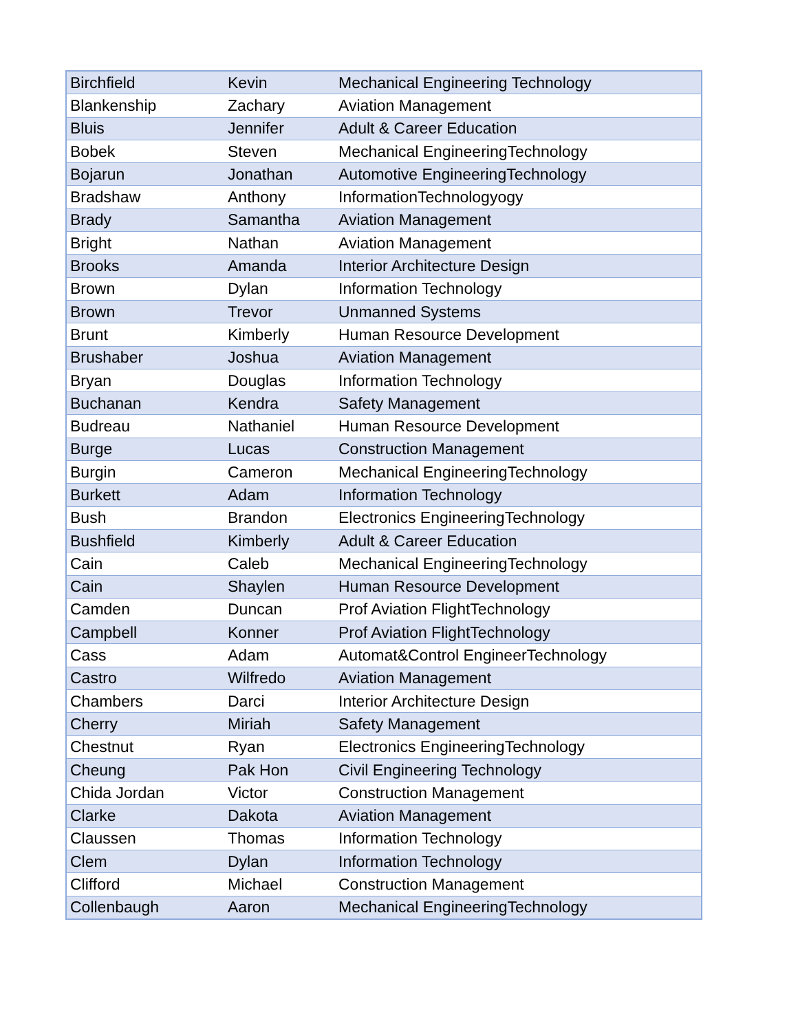| Birchfield | Kevin | Mechanical Engineering Technology |
| Blankenship | Zachary | Aviation Management |
| Bluis | Jennifer | Adult & Career Education |
| Bobek | Steven | Mechanical EngineeringTechnology |
| Bojarun | Jonathan | Automotive EngineeringTechnology |
| Bradshaw | Anthony | InformationTechnologyogy |
| Brady | Samantha | Aviation Management |
| Bright | Nathan | Aviation Management |
| Brooks | Amanda | Interior Architecture Design |
| Brown | Dylan | Information Technology |
| Brown | Trevor | Unmanned Systems |
| Brunt | Kimberly | Human Resource Development |
| Brushaber | Joshua | Aviation Management |
| Bryan | Douglas | Information Technology |
| Buchanan | Kendra | Safety Management |
| Budreau | Nathaniel | Human Resource Development |
| Burge | Lucas | Construction Management |
| Burgin | Cameron | Mechanical EngineeringTechnology |
| Burkett | Adam | Information Technology |
| Bush | Brandon | Electronics EngineeringTechnology |
| Bushfield | Kimberly | Adult & Career Education |
| Cain | Caleb | Mechanical EngineeringTechnology |
| Cain | Shaylen | Human Resource Development |
| Camden | Duncan | Prof Aviation FlightTechnology |
| Campbell | Konner | Prof Aviation FlightTechnology |
| Cass | Adam | Automat&Control EngineerTechnology |
| Castro | Wilfredo | Aviation Management |
| Chambers | Darci | Interior Architecture Design |
| Cherry | Miriah | Safety Management |
| Chestnut | Ryan | Electronics EngineeringTechnology |
| Cheung | Pak Hon | Civil Engineering Technology |
| Chida Jordan | Victor | Construction Management |
| Clarke | Dakota | Aviation Management |
| Claussen | Thomas | Information Technology |
| Clem | Dylan | Information Technology |
| Clifford | Michael | Construction Management |
| Collenbaugh | Aaron | Mechanical EngineeringTechnology |